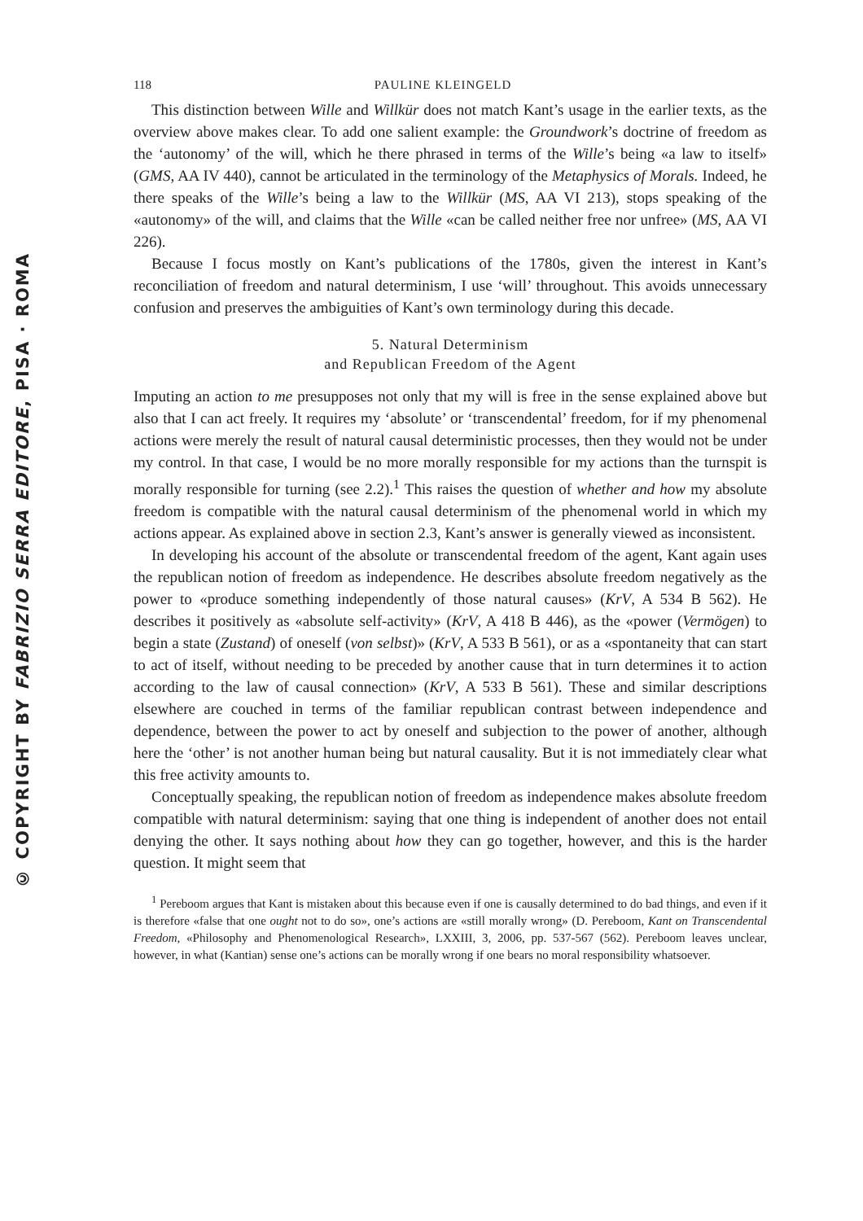© COPYRIGHT BY FABRIZIO SERRA EDITORE, PISA · ROMA
118 PAULINE KLEINGELD
This distinction between Wille and Willkür does not match Kant’s usage in the earlier texts, as the overview above makes clear. To add one salient example: the Groundwork’s doctrine of freedom as the ‘autonomy’ of the will, which he there phrased in terms of the Wille’s being «a law to itself» (GMS, AA IV 440), cannot be articulated in the terminology of the Metaphysics of Morals. Indeed, he there speaks of the Wille’s being a law to the Willkür (MS, AA VI 213), stops speaking of the «autonomy» of the will, and claims that the Wille «can be called neither free nor unfree» (MS, AA VI 226).
Because I focus mostly on Kant’s publications of the 1780s, given the interest in Kant’s reconciliation of freedom and natural determinism, I use ‘will’ throughout. This avoids unnecessary confusion and preserves the ambiguities of Kant’s own terminology during this decade.
5. Natural Determinism
and Republican Freedom of the Agent
Imputing an action to me presupposes not only that my will is free in the sense explained above but also that I can act freely. It requires my ‘absolute’ or ‘transcendental’ freedom, for if my phenomenal actions were merely the result of natural causal deterministic processes, then they would not be under my control. In that case, I would be no more morally responsible for my actions than the turnspit is morally responsible for turning (see 2.2).<sup>1</sup> This raises the question of whether and how my absolute freedom is compatible with the natural causal determinism of the phenomenal world in which my actions appear. As explained above in section 2.3, Kant’s answer is generally viewed as inconsistent.
In developing his account of the absolute or transcendental freedom of the agent, Kant again uses the republican notion of freedom as independence. He describes absolute freedom negatively as the power to «produce something independently of those natural causes» (KrV, A 534 B 562). He describes it positively as «absolute self-activity» (KrV, A 418 B 446), as the «power (Vermögen) to begin a state (Zustand) of oneself (von selbst)» (KrV, A 533 B 561), or as a «spontaneity that can start to act of itself, without needing to be preceded by another cause that in turn determines it to action according to the law of causal connection» (KrV, A 533 B 561). These and similar descriptions elsewhere are couched in terms of the familiar republican contrast between independence and dependence, between the power to act by oneself and subjection to the power of another, although here the ‘other’ is not another human being but natural causality. But it is not immediately clear what this free activity amounts to.
Conceptually speaking, the republican notion of freedom as independence makes absolute freedom compatible with natural determinism: saying that one thing is independent of another does not entail denying the other. It says nothing about how they can go together, however, and this is the harder question. It might seem that
<sup>1</sup> Pereboom argues that Kant is mistaken about this because even if one is causally determined to do bad things, and even if it is therefore «false that one ought not to do so», one’s actions are «still morally wrong» (D. Pereboom, Kant on Transcendental Freedom, «Philosophy and Phenomenological Research», LXXIII, 3, 2006, pp. 537-567 (562). Pereboom leaves unclear, however, in what (Kantian) sense one’s actions can be morally wrong if one bears no moral responsibility whatsoever.